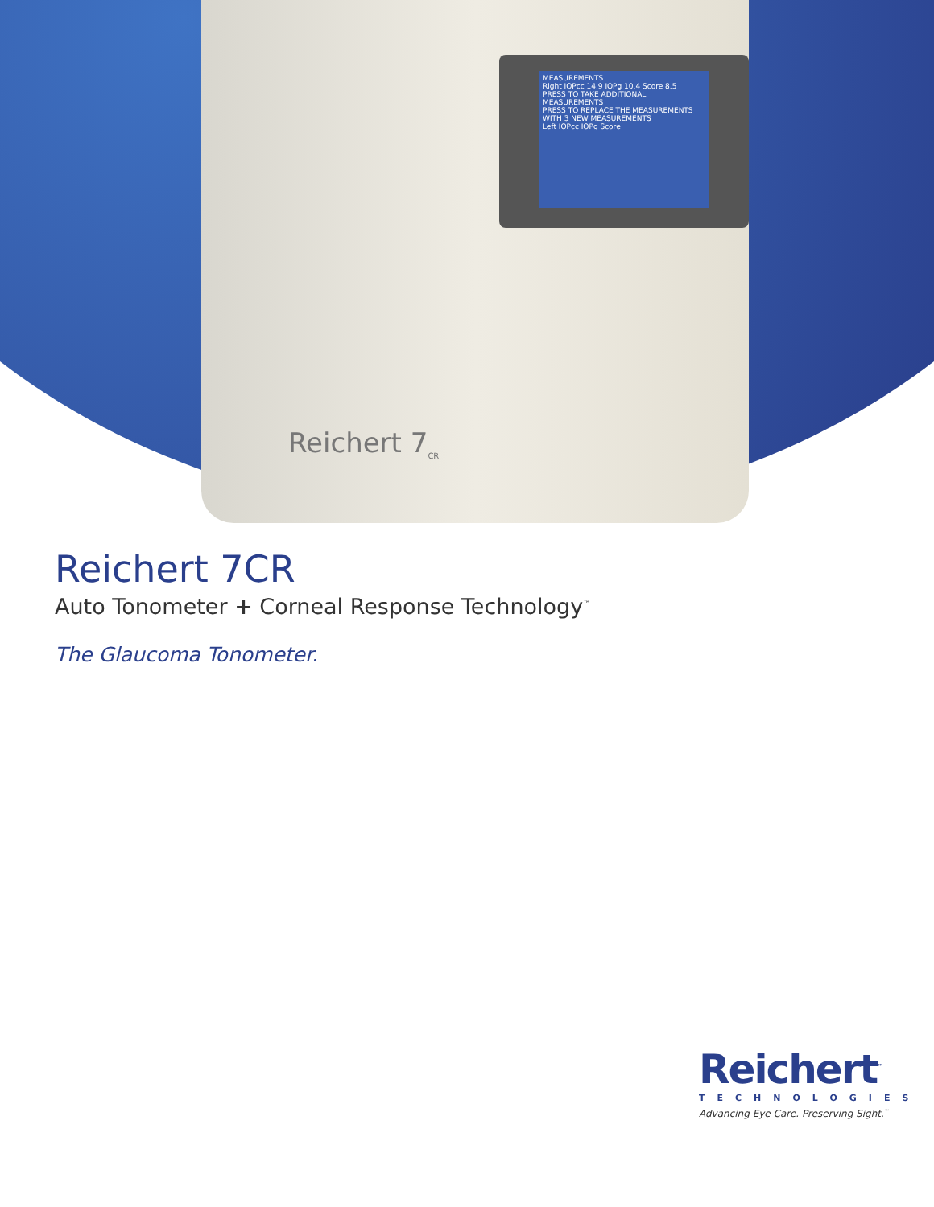MEASUREMENTS
Right IOPcc 14.9 IOPg 10.4 Score 8.5
PRESS TO TAKE ADDITIONAL MEASUREMENTS
PRESS TO REPLACE THE MEASUREMENTS WITH 3 NEW MEASUREMENTS
Left IOPcc IOPg Score
Reichert 7<sub>CR</sub>
Reichert 7CR
Auto Tonometer + Corneal Response Technology<sup>™</sup>
The Glaucoma Tonometer.
Reichert<sup>™</sup>
TECHNOLOGIES
Advancing Eye Care. Preserving Sight.<sup>™</sup>